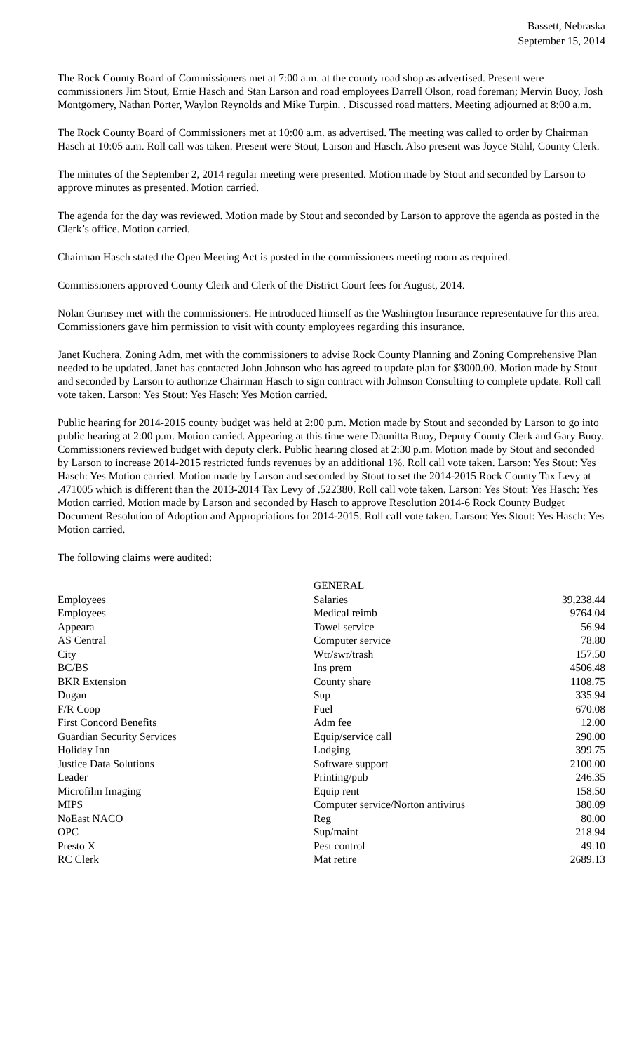Bassett, Nebraska
September 15, 2014
The Rock County Board of Commissioners met at 7:00 a.m. at the county road shop as advertised. Present were commissioners Jim Stout, Ernie Hasch and Stan Larson and road employees Darrell Olson, road foreman; Mervin Buoy, Josh Montgomery, Nathan Porter, Waylon Reynolds and Mike Turpin. . Discussed road matters. Meeting adjourned at 8:00 a.m.
The Rock County Board of Commissioners met at 10:00 a.m. as advertised. The meeting was called to order by Chairman Hasch at 10:05 a.m. Roll call was taken. Present were Stout, Larson and Hasch. Also present was Joyce Stahl, County Clerk.
The minutes of the September 2, 2014 regular meeting were presented. Motion made by Stout and seconded by Larson to approve minutes as presented. Motion carried.
The agenda for the day was reviewed. Motion made by Stout and seconded by Larson to approve the agenda as posted in the Clerk’s office. Motion carried.
Chairman Hasch stated the Open Meeting Act is posted in the commissioners meeting room as required.
Commissioners approved County Clerk and Clerk of the District Court fees for August, 2014.
Nolan Gurnsey met with the commissioners. He introduced himself as the Washington Insurance representative for this area. Commissioners gave him permission to visit with county employees regarding this insurance.
Janet Kuchera, Zoning Adm, met with the commissioners to advise Rock County Planning and Zoning Comprehensive Plan needed to be updated. Janet has contacted John Johnson who has agreed to update plan for $3000.00. Motion made by Stout and seconded by Larson to authorize Chairman Hasch to sign contract with Johnson Consulting to complete update. Roll call vote taken. Larson: Yes Stout: Yes Hasch: Yes Motion carried.
Public hearing for 2014-2015 county budget was held at 2:00 p.m. Motion made by Stout and seconded by Larson to go into public hearing at 2:00 p.m. Motion carried. Appearing at this time were Daunitta Buoy, Deputy County Clerk and Gary Buoy. Commissioners reviewed budget with deputy clerk. Public hearing closed at 2:30 p.m. Motion made by Stout and seconded by Larson to increase 2014-2015 restricted funds revenues by an additional 1%. Roll call vote taken. Larson: Yes Stout: Yes Hasch: Yes Motion carried. Motion made by Larson and seconded by Stout to set the 2014-2015 Rock County Tax Levy at .471005 which is different than the 2013-2014 Tax Levy of .522380. Roll call vote taken. Larson: Yes Stout: Yes Hasch: Yes Motion carried. Motion made by Larson and seconded by Hasch to approve Resolution 2014-6 Rock County Budget Document Resolution of Adoption and Appropriations for 2014-2015. Roll call vote taken. Larson: Yes Stout: Yes Hasch: Yes Motion carried.
The following claims were audited:
| | GENERAL | |
| Employees | Salaries | 39,238.44 |
| Employees | Medical reimb | 9764.04 |
| Appeara | Towel service | 56.94 |
| AS Central | Computer service | 78.80 |
| City | Wtr/swr/trash | 157.50 |
| BC/BS | Ins prem | 4506.48 |
| BKR Extension | County share | 1108.75 |
| Dugan | Sup | 335.94 |
| F/R Coop | Fuel | 670.08 |
| First Concord Benefits | Adm fee | 12.00 |
| Guardian Security Services | Equip/service call | 290.00 |
| Holiday Inn | Lodging | 399.75 |
| Justice Data Solutions | Software support | 2100.00 |
| Leader | Printing/pub | 246.35 |
| Microfilm Imaging | Equip rent | 158.50 |
| MIPS | Computer service/Norton antivirus | 380.09 |
| NoEast NACO | Reg | 80.00 |
| OPC | Sup/maint | 218.94 |
| Presto X | Pest control | 49.10 |
| RC Clerk | Mat retire | 2689.13 |